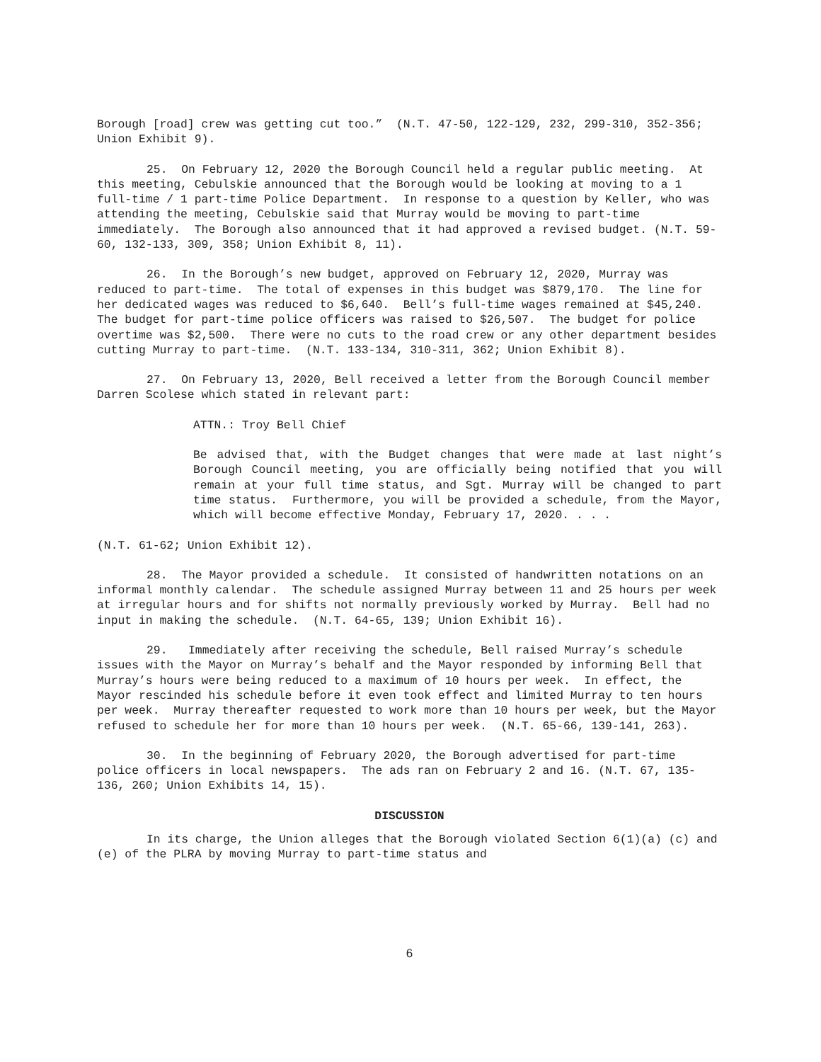Borough [road] crew was getting cut too.” (N.T. 47-50, 122-129, 232, 299-310, 352-356; Union Exhibit 9).
25. On February 12, 2020 the Borough Council held a regular public meeting. At this meeting, Cebulskie announced that the Borough would be looking at moving to a 1 full-time / 1 part-time Police Department. In response to a question by Keller, who was attending the meeting, Cebulskie said that Murray would be moving to part-time immediately. The Borough also announced that it had approved a revised budget. (N.T. 59-60, 132-133, 309, 358; Union Exhibit 8, 11).
26. In the Borough’s new budget, approved on February 12, 2020, Murray was reduced to part-time. The total of expenses in this budget was $879,170. The line for her dedicated wages was reduced to $6,640. Bell’s full-time wages remained at $45,240. The budget for part-time police officers was raised to $26,507. The budget for police overtime was $2,500. There were no cuts to the road crew or any other department besides cutting Murray to part-time. (N.T. 133-134, 310-311, 362; Union Exhibit 8).
27. On February 13, 2020, Bell received a letter from the Borough Council member Darren Scolese which stated in relevant part:
ATTN.: Troy Bell Chief
Be advised that, with the Budget changes that were made at last night’s Borough Council meeting, you are officially being notified that you will remain at your full time status, and Sgt. Murray will be changed to part time status. Furthermore, you will be provided a schedule, from the Mayor, which will become effective Monday, February 17, 2020. . . .
(N.T. 61-62; Union Exhibit 12).
28. The Mayor provided a schedule. It consisted of handwritten notations on an informal monthly calendar. The schedule assigned Murray between 11 and 25 hours per week at irregular hours and for shifts not normally previously worked by Murray. Bell had no input in making the schedule. (N.T. 64-65, 139; Union Exhibit 16).
29. Immediately after receiving the schedule, Bell raised Murray’s schedule issues with the Mayor on Murray’s behalf and the Mayor responded by informing Bell that Murray’s hours were being reduced to a maximum of 10 hours per week. In effect, the Mayor rescinded his schedule before it even took effect and limited Murray to ten hours per week. Murray thereafter requested to work more than 10 hours per week, but the Mayor refused to schedule her for more than 10 hours per week. (N.T. 65-66, 139-141, 263).
30. In the beginning of February 2020, the Borough advertised for part-time police officers in local newspapers. The ads ran on February 2 and 16. (N.T. 67, 135-136, 260; Union Exhibits 14, 15).
DISCUSSION
In its charge, the Union alleges that the Borough violated Section 6(1)(a) (c) and (e) of the PLRA by moving Murray to part-time status and
6